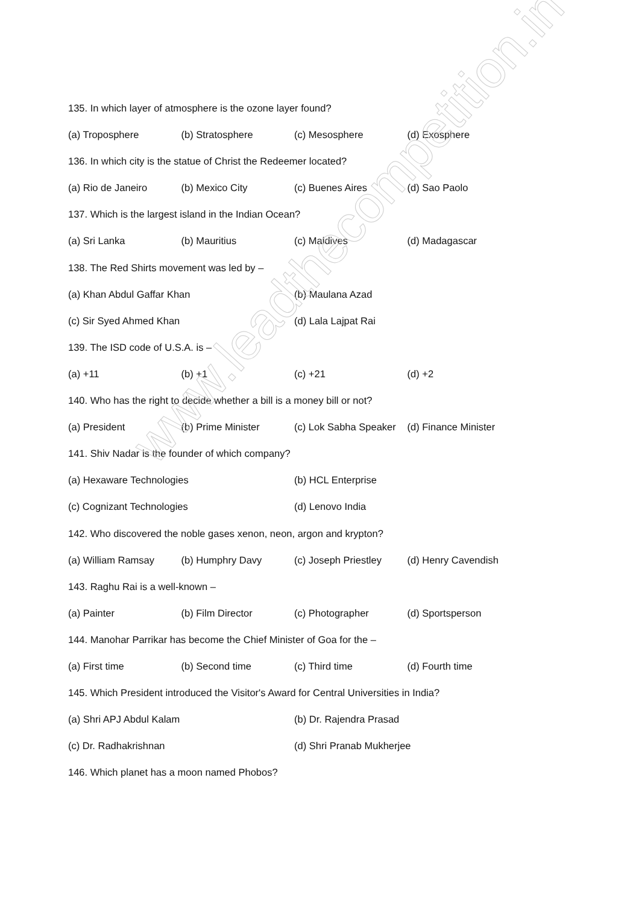135. In which layer of atmosphere is the ozone layer found?
(a) Troposphere (b) Stratosphere (c) Mesosphere (d) Exosphere
136. In which city is the statue of Christ the Redeemer located?
(a) Rio de Janeiro (b) Mexico City (c) Buenes Aires (d) Sao Paolo
137. Which is the largest island in the Indian Ocean?
(a) Sri Lanka (b) Mauritius (c) Maldives (d) Madagascar
138. The Red Shirts movement was led by –
(a) Khan Abdul Gaffar Khan (b) Maulana Azad
(c) Sir Syed Ahmed Khan (d) Lala Lajpat Rai
139. The ISD code of U.S.A. is –
(a) +11 (b) +1 (c) +21 (d) +2
140. Who has the right to decide whether a bill is a money bill or not?
(a) President (b) Prime Minister (c) Lok Sabha Speaker (d) Finance Minister
141. Shiv Nadar is the founder of which company?
(a) Hexaware Technologies (b) HCL Enterprise
(c) Cognizant Technologies (d) Lenovo India
142. Who discovered the noble gases xenon, neon, argon and krypton?
(a) William Ramsay (b) Humphry Davy (c) Joseph Priestley (d) Henry Cavendish
143. Raghu Rai is a well-known –
(a) Painter (b) Film Director (c) Photographer (d) Sportsperson
144. Manohar Parrikar has become the Chief Minister of Goa for the –
(a) First time (b) Second time (c) Third time (d) Fourth time
145. Which President introduced the Visitor's Award for Central Universities in India?
(a) Shri APJ Abdul Kalam (b) Dr. Rajendra Prasad
(c) Dr. Radhakrishnan (d) Shri Pranab Mukherjee
146. Which planet has a moon named Phobos?
www.leadthecompetition.in